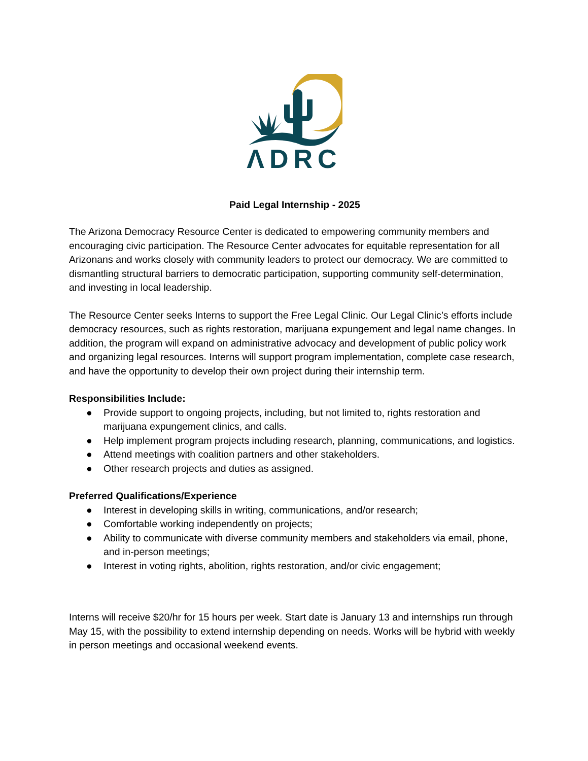ΛDRC
Paid Legal Internship - 2025
The Arizona Democracy Resource Center is dedicated to empowering community members and encouraging civic participation. The Resource Center advocates for equitable representation for all Arizonans and works closely with community leaders to protect our democracy. We are committed to dismantling structural barriers to democratic participation, supporting community self-determination, and investing in local leadership.
The Resource Center seeks Interns to support the Free Legal Clinic. Our Legal Clinic’s efforts include democracy resources, such as rights restoration, marijuana expungement and legal name changes. In addition, the program will expand on administrative advocacy and development of public policy work and organizing legal resources. Interns will support program implementation, complete case research, and have the opportunity to develop their own project during their internship term.
Responsibilities Include:
● Provide support to ongoing projects, including, but not limited to, rights restoration and marijuana expungement clinics, and calls.
● Help implement program projects including research, planning, communications, and logistics.
● Attend meetings with coalition partners and other stakeholders.
● Other research projects and duties as assigned.
Preferred Qualifications/Experience
● Interest in developing skills in writing, communications, and/or research;
● Comfortable working independently on projects;
● Ability to communicate with diverse community members and stakeholders via email, phone, and in-person meetings;
● Interest in voting rights, abolition, rights restoration, and/or civic engagement;
Interns will receive $20/hr for 15 hours per week. Start date is January 13 and internships run through May 15, with the possibility to extend internship depending on needs. Works will be hybrid with weekly in person meetings and occasional weekend events.